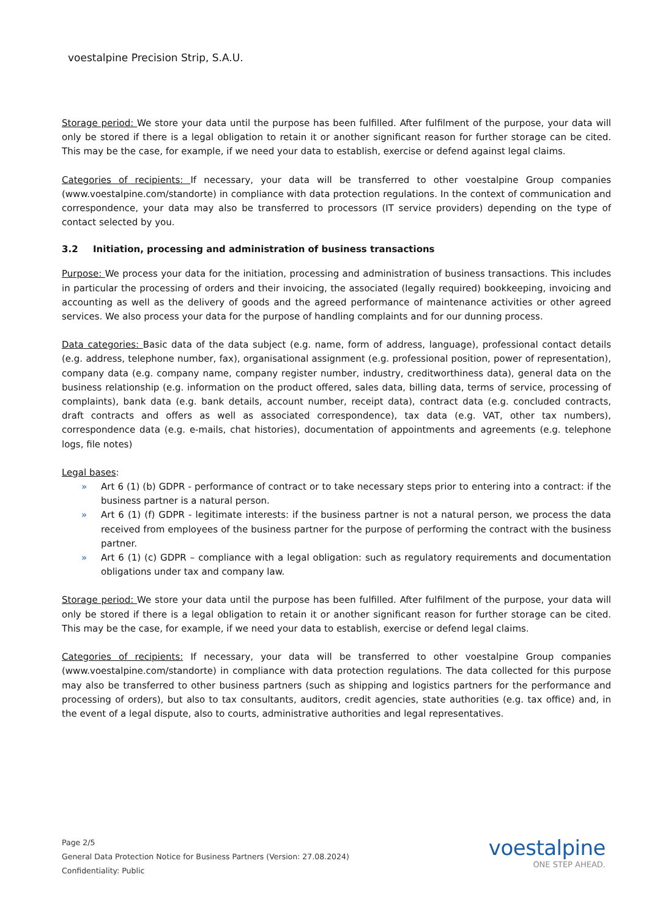voestalpine Precision Strip, S.A.U.
Storage period: We store your data until the purpose has been fulfilled. After fulfilment of the purpose, your data will only be stored if there is a legal obligation to retain it or another significant reason for further storage can be cited. This may be the case, for example, if we need your data to establish, exercise or defend against legal claims.
Categories of recipients: If necessary, your data will be transferred to other voestalpine Group companies (www.voestalpine.com/standorte) in compliance with data protection regulations. In the context of communication and correspondence, your data may also be transferred to processors (IT service providers) depending on the type of contact selected by you.
3.2 Initiation, processing and administration of business transactions
Purpose: We process your data for the initiation, processing and administration of business transactions. This includes in particular the processing of orders and their invoicing, the associated (legally required) bookkeeping, invoicing and accounting as well as the delivery of goods and the agreed performance of maintenance activities or other agreed services. We also process your data for the purpose of handling complaints and for our dunning process.
Data categories: Basic data of the data subject (e.g. name, form of address, language), professional contact details (e.g. address, telephone number, fax), organisational assignment (e.g. professional position, power of representation), company data (e.g. company name, company register number, industry, creditworthiness data), general data on the business relationship (e.g. information on the product offered, sales data, billing data, terms of service, processing of complaints), bank data (e.g. bank details, account number, receipt data), contract data (e.g. concluded contracts, draft contracts and offers as well as associated correspondence), tax data (e.g. VAT, other tax numbers), correspondence data (e.g. e-mails, chat histories), documentation of appointments and agreements (e.g. telephone logs, file notes)
Legal bases:
» Art 6 (1) (b) GDPR - performance of contract or to take necessary steps prior to entering into a contract: if the business partner is a natural person.
» Art 6 (1) (f) GDPR - legitimate interests: if the business partner is not a natural person, we process the data received from employees of the business partner for the purpose of performing the contract with the business partner.
» Art 6 (1) (c) GDPR – compliance with a legal obligation: such as regulatory requirements and documentation obligations under tax and company law.
Storage period: We store your data until the purpose has been fulfilled. After fulfilment of the purpose, your data will only be stored if there is a legal obligation to retain it or another significant reason for further storage can be cited. This may be the case, for example, if we need your data to establish, exercise or defend legal claims.
Categories of recipients: If necessary, your data will be transferred to other voestalpine Group companies (www.voestalpine.com/standorte) in compliance with data protection regulations. The data collected for this purpose may also be transferred to other business partners (such as shipping and logistics partners for the performance and processing of orders), but also to tax consultants, auditors, credit agencies, state authorities (e.g. tax office) and, in the event of a legal dispute, also to courts, administrative authorities and legal representatives.
Page 2/5
General Data Protection Notice for Business Partners (Version: 27.08.2024)
Confidentiality: Public
voestalpine
ONE STEP AHEAD.